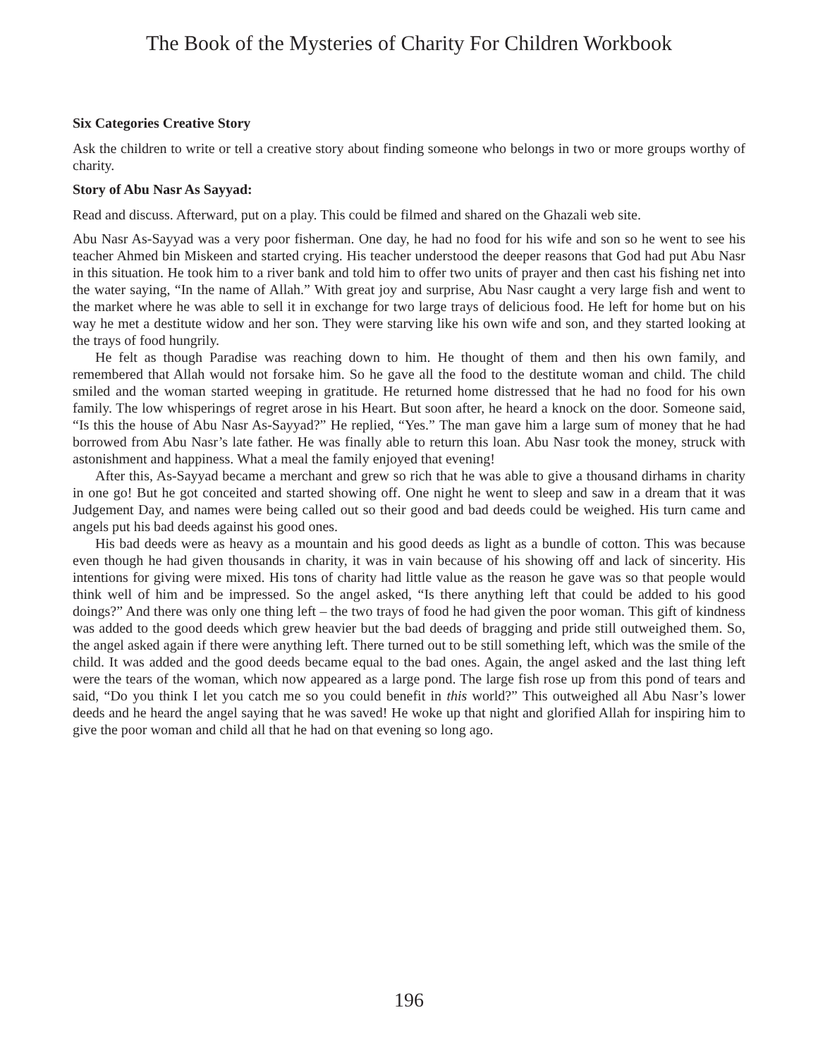The Book of the Mysteries of Charity For Children Workbook
Six Categories Creative Story
Ask the children to write or tell a creative story about finding someone who belongs in two or more groups worthy of charity.
Story of Abu Nasr As Sayyad:
Read and discuss. Afterward, put on a play. This could be filmed and shared on the Ghazali web site.
Abu Nasr As-Sayyad was a very poor fisherman. One day, he had no food for his wife and son so he went to see his teacher Ahmed bin Miskeen and started crying. His teacher understood the deeper reasons that God had put Abu Nasr in this situation. He took him to a river bank and told him to offer two units of prayer and then cast his fishing net into the water saying, “In the name of Allah.” With great joy and surprise, Abu Nasr caught a very large fish and went to the market where he was able to sell it in exchange for two large trays of delicious food. He left for home but on his way he met a destitute widow and her son. They were starving like his own wife and son, and they started looking at the trays of food hungrily.
He felt as though Paradise was reaching down to him. He thought of them and then his own family, and remembered that Allah would not forsake him. So he gave all the food to the destitute woman and child. The child smiled and the woman started weeping in gratitude. He returned home distressed that he had no food for his own family. The low whisperings of regret arose in his Heart. But soon after, he heard a knock on the door. Someone said, “Is this the house of Abu Nasr As-Sayyad?” He replied, “Yes.” The man gave him a large sum of money that he had borrowed from Abu Nasr’s late father. He was finally able to return this loan. Abu Nasr took the money, struck with astonishment and happiness. What a meal the family enjoyed that evening!
After this, As-Sayyad became a merchant and grew so rich that he was able to give a thousand dirhams in charity in one go! But he got conceited and started showing off. One night he went to sleep and saw in a dream that it was Judgement Day, and names were being called out so their good and bad deeds could be weighed. His turn came and angels put his bad deeds against his good ones.
His bad deeds were as heavy as a mountain and his good deeds as light as a bundle of cotton. This was because even though he had given thousands in charity, it was in vain because of his showing off and lack of sincerity. His intentions for giving were mixed. His tons of charity had little value as the reason he gave was so that people would think well of him and be impressed. So the angel asked, “Is there anything left that could be added to his good doings?” And there was only one thing left – the two trays of food he had given the poor woman. This gift of kindness was added to the good deeds which grew heavier but the bad deeds of bragging and pride still outweighed them. So, the angel asked again if there were anything left. There turned out to be still something left, which was the smile of the child. It was added and the good deeds became equal to the bad ones. Again, the angel asked and the last thing left were the tears of the woman, which now appeared as a large pond. The large fish rose up from this pond of tears and said, “Do you think I let you catch me so you could benefit in this world?” This outweighed all Abu Nasr’s lower deeds and he heard the angel saying that he was saved! He woke up that night and glorified Allah for inspiring him to give the poor woman and child all that he had on that evening so long ago.
196